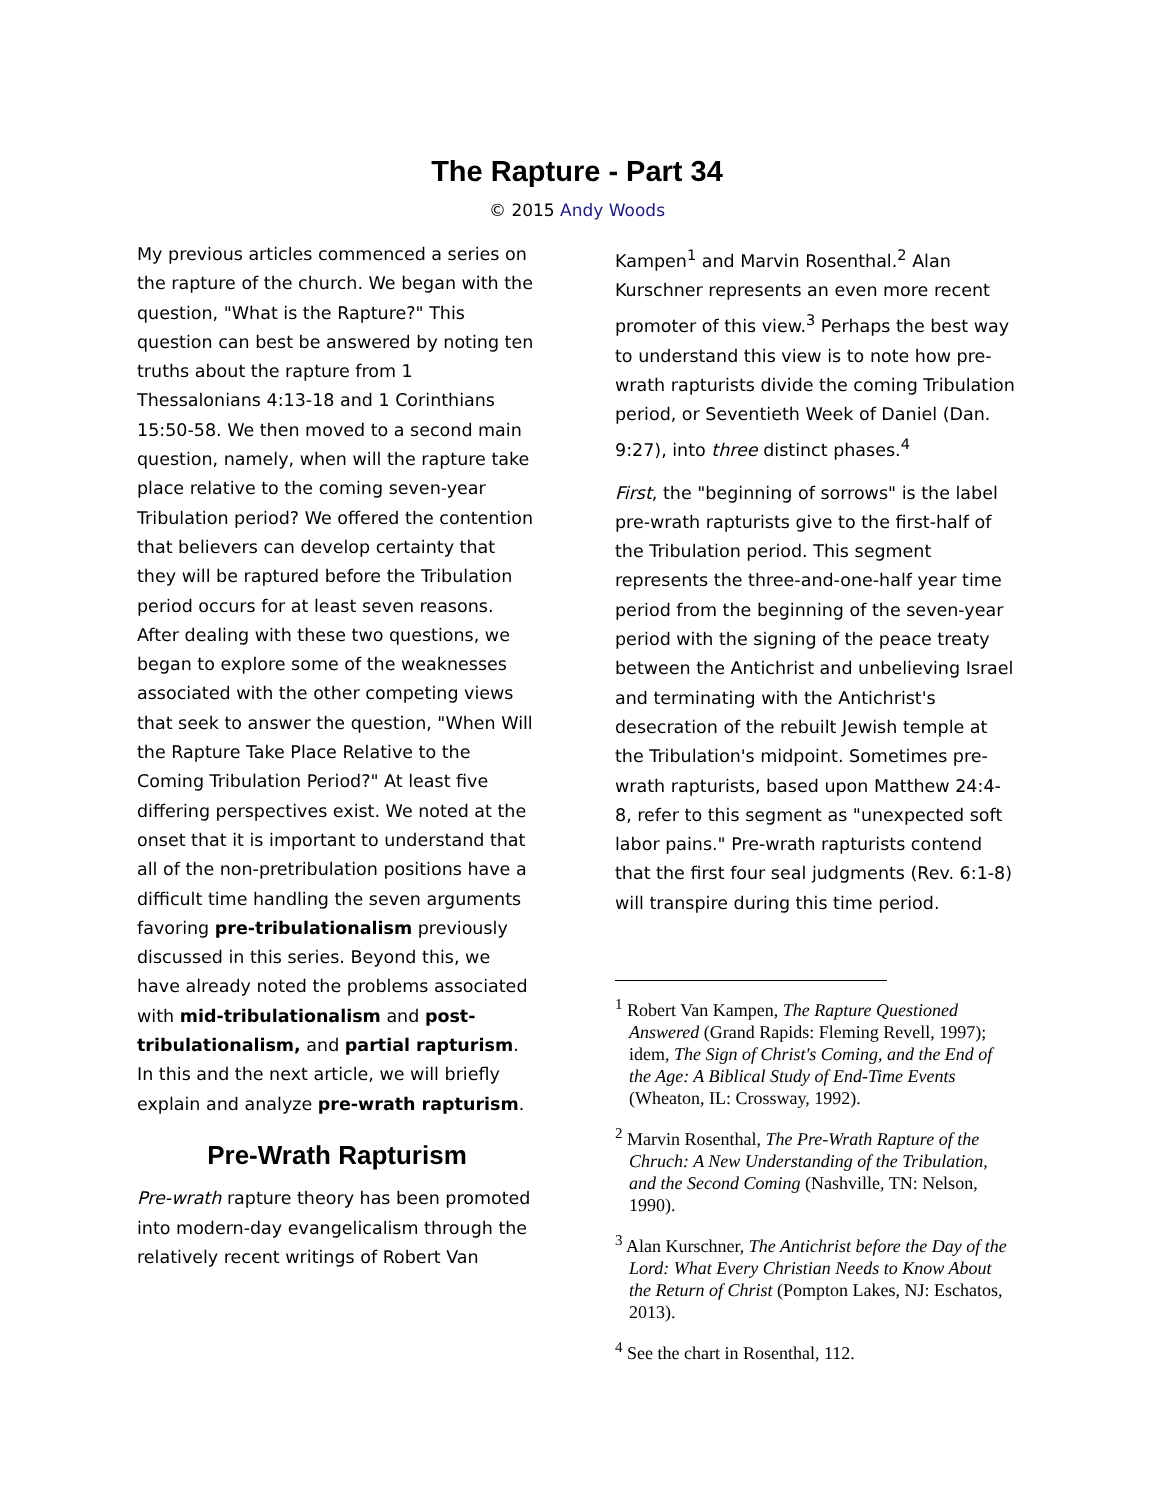The Rapture - Part 34
© 2015 Andy Woods
My previous articles commenced a series on the rapture of the church. We began with the question, "What is the Rapture?" This question can best be answered by noting ten truths about the rapture from 1 Thessalonians 4:13-18 and 1 Corinthians 15:50-58. We then moved to a second main question, namely, when will the rapture take place relative to the coming seven-year Tribulation period? We offered the contention that believers can develop certainty that they will be raptured before the Tribulation period occurs for at least seven reasons. After dealing with these two questions, we began to explore some of the weaknesses associated with the other competing views that seek to answer the question, "When Will the Rapture Take Place Relative to the Coming Tribulation Period?" At least five differing perspectives exist. We noted at the onset that it is important to understand that all of the non-pretribulation positions have a difficult time handling the seven arguments favoring pre-tribulationalism previously discussed in this series. Beyond this, we have already noted the problems associated with mid-tribulationalism and post-tribulationalism, and partial rapturism. In this and the next article, we will briefly explain and analyze pre-wrath rapturism.
Pre-Wrath Rapturism
Pre-wrath rapture theory has been promoted into modern-day evangelicalism through the relatively recent writings of Robert Van
Kampen<sup>1</sup> and Marvin Rosenthal.<sup>2</sup> Alan Kurschner represents an even more recent promoter of this view.<sup>3</sup> Perhaps the best way to understand this view is to note how pre-wrath rapturists divide the coming Tribulation period, or Seventieth Week of Daniel (Dan. 9:27), into three distinct phases.<sup>4</sup>
First, the "beginning of sorrows" is the label pre-wrath rapturists give to the first-half of the Tribulation period. This segment represents the three-and-one-half year time period from the beginning of the seven-year period with the signing of the peace treaty between the Antichrist and unbelieving Israel and terminating with the Antichrist's desecration of the rebuilt Jewish temple at the Tribulation's midpoint. Sometimes pre-wrath rapturists, based upon Matthew 24:4-8, refer to this segment as "unexpected soft labor pains." Pre-wrath rapturists contend that the first four seal judgments (Rev. 6:1-8) will transpire during this time period.
<sup>1</sup> Robert Van Kampen, The Rapture Questioned Answered (Grand Rapids: Fleming Revell, 1997); idem, The Sign of Christ's Coming, and the End of the Age: A Biblical Study of End-Time Events (Wheaton, IL: Crossway, 1992).
<sup>2</sup> Marvin Rosenthal, The Pre-Wrath Rapture of the Chruch: A New Understanding of the Tribulation, and the Second Coming (Nashville, TN: Nelson, 1990).
<sup>3</sup> Alan Kurschner, The Antichrist before the Day of the Lord: What Every Christian Needs to Know About the Return of Christ (Pompton Lakes, NJ: Eschatos, 2013).
<sup>4</sup> See the chart in Rosenthal, 112.